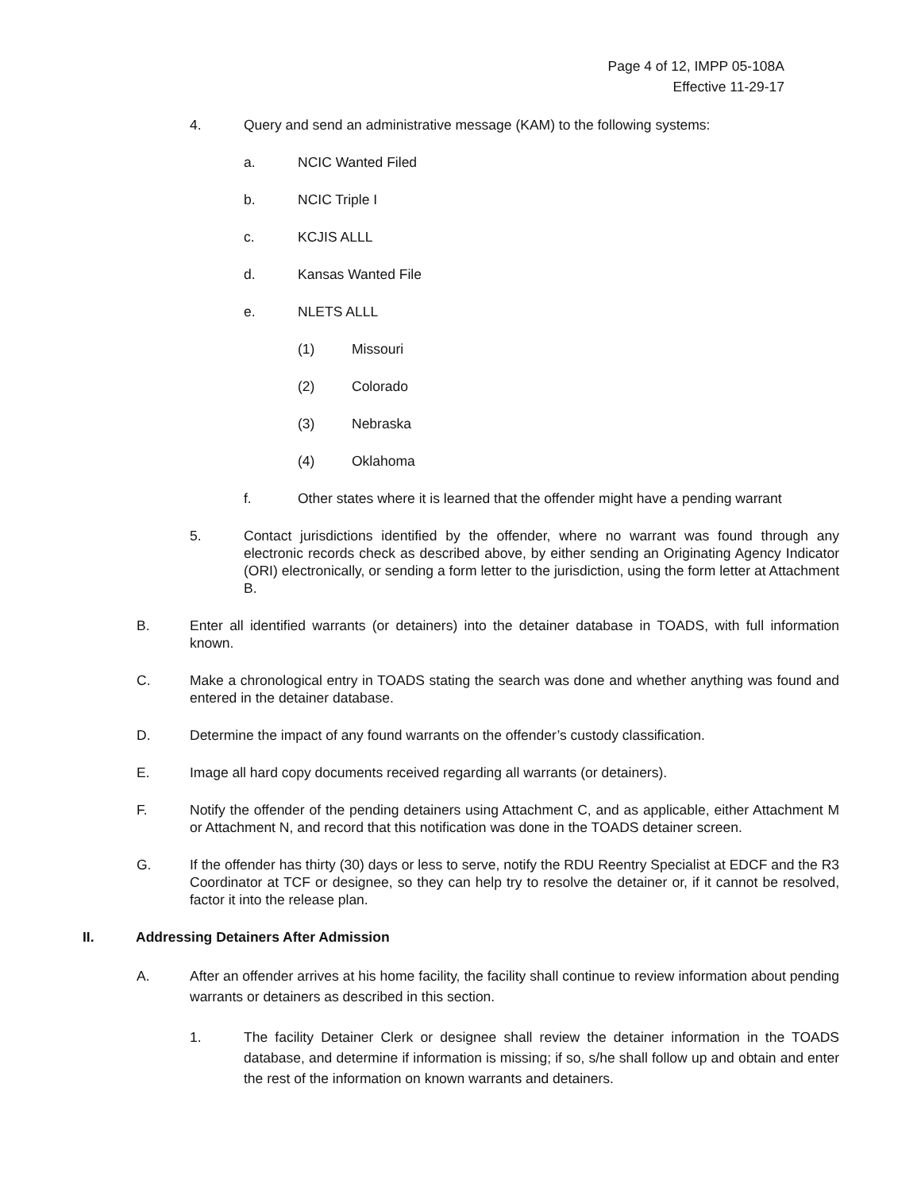Page 4 of 12, IMPP 05-108A
Effective 11-29-17
4. Query and send an administrative message (KAM) to the following systems:
a. NCIC Wanted Filed
b. NCIC Triple I
c. KCJIS ALLL
d. Kansas Wanted File
e. NLETS ALLL
(1) Missouri
(2) Colorado
(3) Nebraska
(4) Oklahoma
f. Other states where it is learned that the offender might have a pending warrant
5. Contact jurisdictions identified by the offender, where no warrant was found through any electronic records check as described above, by either sending an Originating Agency Indicator (ORI) electronically, or sending a form letter to the jurisdiction, using the form letter at Attachment B.
B. Enter all identified warrants (or detainers) into the detainer database in TOADS, with full information known.
C. Make a chronological entry in TOADS stating the search was done and whether anything was found and entered in the detainer database.
D. Determine the impact of any found warrants on the offender’s custody classification.
E. Image all hard copy documents received regarding all warrants (or detainers).
F. Notify the offender of the pending detainers using Attachment C, and as applicable, either Attachment M or Attachment N, and record that this notification was done in the TOADS detainer screen.
G. If the offender has thirty (30) days or less to serve, notify the RDU Reentry Specialist at EDCF and the R3 Coordinator at TCF or designee, so they can help try to resolve the detainer or, if it cannot be resolved, factor it into the release plan.
II. Addressing Detainers After Admission
A. After an offender arrives at his home facility, the facility shall continue to review information about pending warrants or detainers as described in this section.
1. The facility Detainer Clerk or designee shall review the detainer information in the TOADS database, and determine if information is missing; if so, s/he shall follow up and obtain and enter the rest of the information on known warrants and detainers.